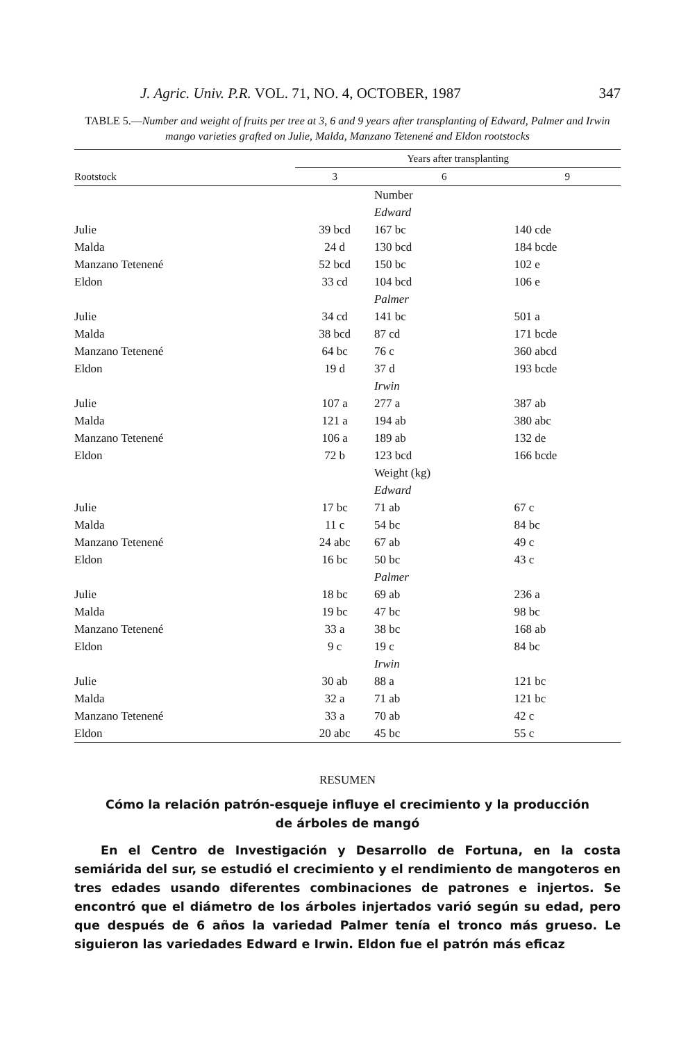J. Agric. Univ. P.R. VOL. 71, NO. 4, OCTOBER, 1987 347
TABLE 5.—Number and weight of fruits per tree at 3, 6 and 9 years after transplanting of Edward, Palmer and Irwin mango varieties grafted on Julie, Malda, Manzano Tetenené and Eldon rootstocks
| | Years after transplanting | | |
| --- | --- | --- | --- |
| Rootstock | 3 | 6 | 9 |
| | | Number | |
| | | Edward | |
| Julie | 39 bcd | 167 bc | 140 cde |
| Malda | 24 d | 130 bcd | 184 bcde |
| Manzano Tetenené | 52 bcd | 150 bc | 102 e |
| Eldon | 33 cd | 104 bcd | 106 e |
| | | Palmer | |
| Julie | 34 cd | 141 bc | 501 a |
| Malda | 38 bcd | 87 cd | 171 bcde |
| Manzano Tetenené | 64 bc | 76 c | 360 abcd |
| Eldon | 19 d | 37 d | 193 bcde |
| | | Irwin | |
| Julie | 107 a | 277 a | 387 ab |
| Malda | 121 a | 194 ab | 380 abc |
| Manzano Tetenené | 106 a | 189 ab | 132 de |
| Eldon | 72 b | 123 bcd | 166 bcde |
| | | Weight (kg) | |
| | | Edward | |
| Julie | 17 bc | 71 ab | 67 c |
| Malda | 11 c | 54 bc | 84 bc |
| Manzano Tetenené | 24 abc | 67 ab | 49 c |
| Eldon | 16 bc | 50 bc | 43 c |
| | | Palmer | |
| Julie | 18 bc | 69 ab | 236 a |
| Malda | 19 bc | 47 bc | 98 bc |
| Manzano Tetenené | 33 a | 38 bc | 168 ab |
| Eldon | 9 c | 19 c | 84 bc |
| | | Irwin | |
| Julie | 30 ab | 88 a | 121 bc |
| Malda | 32 a | 71 ab | 121 bc |
| Manzano Tetenené | 33 a | 70 ab | 42 c |
| Eldon | 20 abc | 45 bc | 55 c |
RESUMEN
Cómo la relación patrón-esqueje influye el crecimiento y la producción
de árboles de mangó
En el Centro de Investigación y Desarrollo de Fortuna, en la costa semiárida del sur, se estudió el crecimiento y el rendimiento de mangoteros en tres edades usando diferentes combinaciones de patrones e injertos. Se encontró que el diámetro de los árboles injertados varió según su edad, pero que después de 6 años la variedad Palmer tenía el tronco más grueso. Le siguieron las variedades Edward e Irwin. Eldon fue el patrón más eficaz